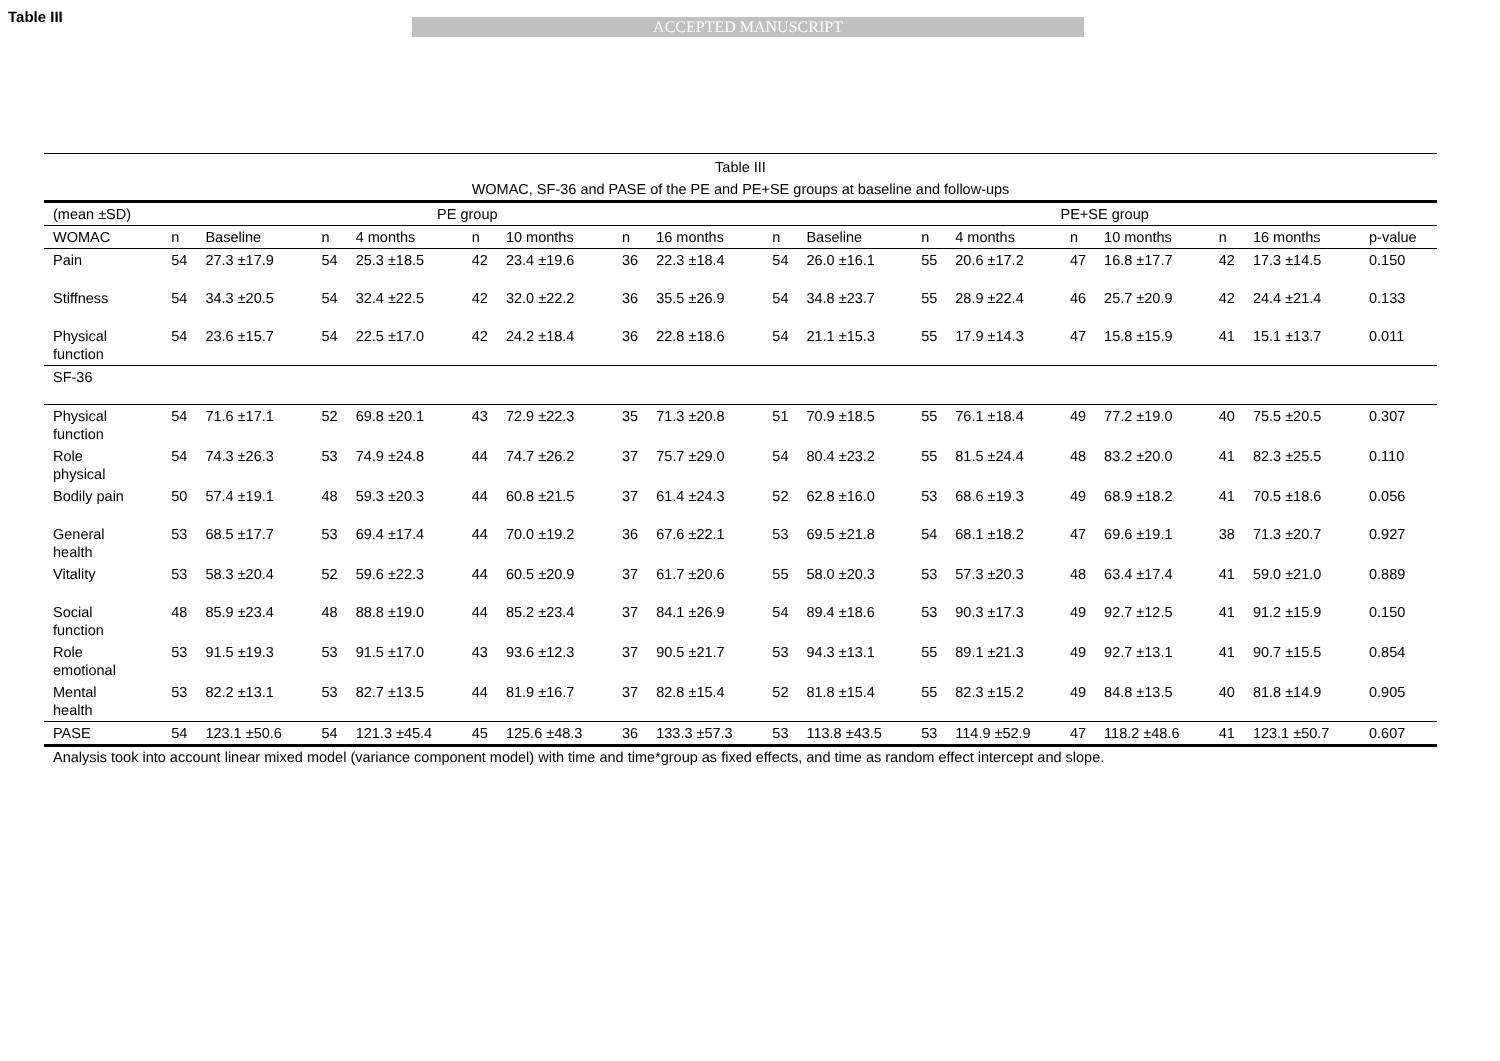Table III
ACCEPTED MANUSCRIPT
Table III
WOMAC, SF-36 and PASE of the PE and PE+SE groups at baseline and follow-ups
| (mean ±SD) | PE group | | | | | | | | PE+SE group | | | | | | | | |
| WOMAC | n | Baseline | n | 4 months | n | 10 months | n | 16 months | n | Baseline | n | 4 months | n | 10 months | n | 16 months | p-value |
| Pain | 54 | 27.3 ±17.9 | 54 | 25.3 ±18.5 | 42 | 23.4 ±19.6 | 36 | 22.3 ±18.4 | 54 | 26.0 ±16.1 | 55 | 20.6 ±17.2 | 47 | 16.8 ±17.7 | 42 | 17.3 ±14.5 | 0.150 |
| Stiffness | 54 | 34.3 ±20.5 | 54 | 32.4 ±22.5 | 42 | 32.0 ±22.2 | 36 | 35.5 ±26.9 | 54 | 34.8 ±23.7 | 55 | 28.9 ±22.4 | 46 | 25.7 ±20.9 | 42 | 24.4 ±21.4 | 0.133 |
| Physical function | 54 | 23.6 ±15.7 | 54 | 22.5 ±17.0 | 42 | 24.2 ±18.4 | 36 | 22.8 ±18.6 | 54 | 21.1 ±15.3 | 55 | 17.9 ±14.3 | 47 | 15.8 ±15.9 | 41 | 15.1 ±13.7 | 0.011 |
| SF-36 | | | | | | | | | | | | | | | | | |
| Physical function | 54 | 71.6 ±17.1 | 52 | 69.8 ±20.1 | 43 | 72.9 ±22.3 | 35 | 71.3 ±20.8 | 51 | 70.9 ±18.5 | 55 | 76.1 ±18.4 | 49 | 77.2 ±19.0 | 40 | 75.5 ±20.5 | 0.307 |
| Role physical | 54 | 74.3 ±26.3 | 53 | 74.9 ±24.8 | 44 | 74.7 ±26.2 | 37 | 75.7 ±29.0 | 54 | 80.4 ±23.2 | 55 | 81.5 ±24.4 | 48 | 83.2 ±20.0 | 41 | 82.3 ±25.5 | 0.110 |
| Bodily pain | 50 | 57.4 ±19.1 | 48 | 59.3 ±20.3 | 44 | 60.8 ±21.5 | 37 | 61.4 ±24.3 | 52 | 62.8 ±16.0 | 53 | 68.6 ±19.3 | 49 | 68.9 ±18.2 | 41 | 70.5 ±18.6 | 0.056 |
| General health | 53 | 68.5 ±17.7 | 53 | 69.4 ±17.4 | 44 | 70.0 ±19.2 | 36 | 67.6 ±22.1 | 53 | 69.5 ±21.8 | 54 | 68.1 ±18.2 | 47 | 69.6 ±19.1 | 38 | 71.3 ±20.7 | 0.927 |
| Vitality | 53 | 58.3 ±20.4 | 52 | 59.6 ±22.3 | 44 | 60.5 ±20.9 | 37 | 61.7 ±20.6 | 55 | 58.0 ±20.3 | 53 | 57.3 ±20.3 | 48 | 63.4 ±17.4 | 41 | 59.0 ±21.0 | 0.889 |
| Social function | 48 | 85.9 ±23.4 | 48 | 88.8 ±19.0 | 44 | 85.2 ±23.4 | 37 | 84.1 ±26.9 | 54 | 89.4 ±18.6 | 53 | 90.3 ±17.3 | 49 | 92.7 ±12.5 | 41 | 91.2 ±15.9 | 0.150 |
| Role emotional | 53 | 91.5 ±19.3 | 53 | 91.5 ±17.0 | 43 | 93.6 ±12.3 | 37 | 90.5 ±21.7 | 53 | 94.3 ±13.1 | 55 | 89.1 ±21.3 | 49 | 92.7 ±13.1 | 41 | 90.7 ±15.5 | 0.854 |
| Mental health | 53 | 82.2 ±13.1 | 53 | 82.7 ±13.5 | 44 | 81.9 ±16.7 | 37 | 82.8 ±15.4 | 52 | 81.8 ±15.4 | 55 | 82.3 ±15.2 | 49 | 84.8 ±13.5 | 40 | 81.8 ±14.9 | 0.905 |
| PASE | 54 | 123.1 ±50.6 | 54 | 121.3 ±45.4 | 45 | 125.6 ±48.3 | 36 | 133.3 ±57.3 | 53 | 113.8 ±43.5 | 53 | 114.9 ±52.9 | 47 | 118.2 ±48.6 | 41 | 123.1 ±50.7 | 0.607 |
Analysis took into account linear mixed model (variance component model) with time and time*group as fixed effects, and time as random effect intercept and slope.